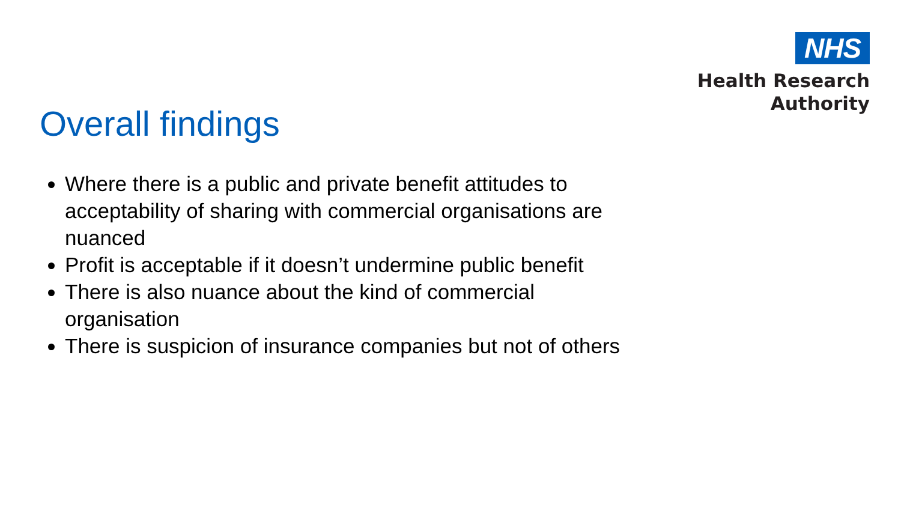NHS
Health Research
Authority
Overall findings
Where there is a public and private benefit attitudes to acceptability of sharing with commercial organisations are nuanced
Profit is acceptable if it doesn’t undermine public benefit
There is also nuance about the kind of commercial organisation
There is suspicion of insurance companies but not of others